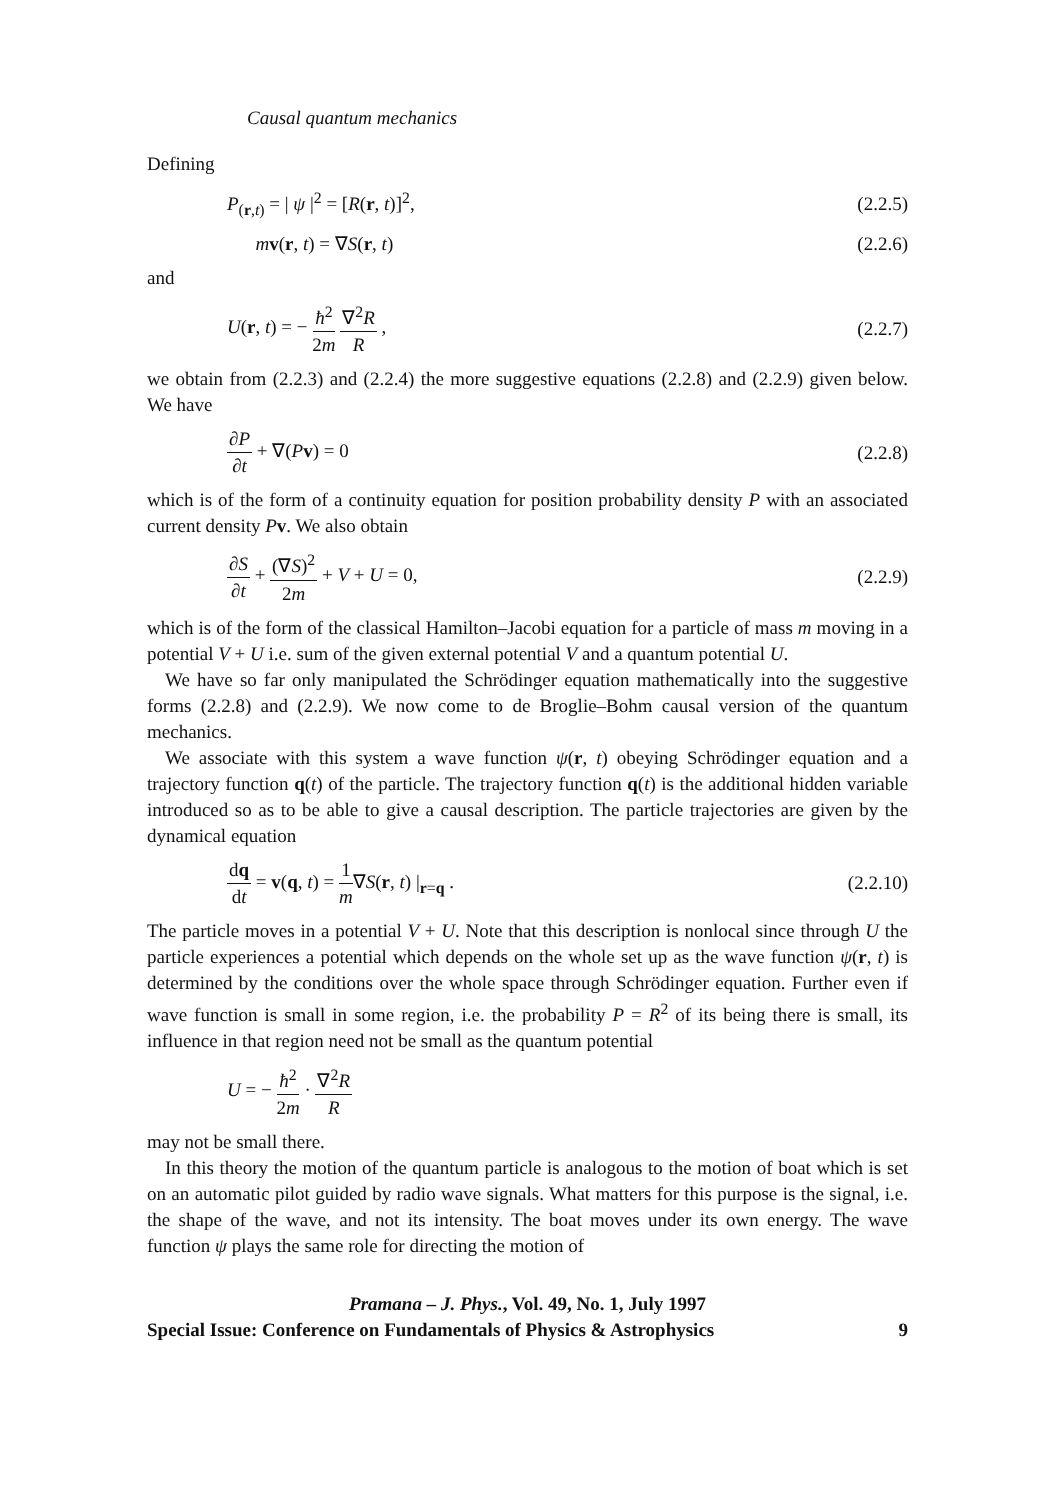Causal quantum mechanics
Defining
P<sub>(r,t)</sub> = | ψ |<sup>2</sup> = [R(r, t)]<sup>2</sup>, (2.2.5)
mv(r, t) = ∇S(r, t) (2.2.6)
and
U(r, t) = − ħ<sup>2</sup> 2m ∇<sup>2</sup>R R , (2.2.7)
we obtain from (2.2.3) and (2.2.4) the more suggestive equations (2.2.8) and (2.2.9) given below. We have
∂P ∂t + ∇(Pv) = 0 (2.2.8)
which is of the form of a continuity equation for position probability density P with an associated current density Pv. We also obtain
∂S ∂t + (∇S)<sup>2</sup> 2m + V + U = 0, (2.2.9)
which is of the form of the classical Hamilton–Jacobi equation for a particle of mass m moving in a potential V + U i.e. sum of the given external potential V and a quantum potential U.
We have so far only manipulated the Schrödinger equation mathematically into the suggestive forms (2.2.8) and (2.2.9). We now come to de Broglie–Bohm causal version of the quantum mechanics.
We associate with this system a wave function ψ(r, t) obeying Schrödinger equation and a trajectory function q(t) of the particle. The trajectory function q(t) is the additional hidden variable introduced so as to be able to give a causal description. The particle trajectories are given by the dynamical equation
dq dt = v(q, t) = 1 m∇S(r, t) |<sub>r=q</sub> . (2.2.10)
The particle moves in a potential V + U. Note that this description is nonlocal since through U the particle experiences a potential which depends on the whole set up as the wave function ψ(r, t) is determined by the conditions over the whole space through Schrödinger equation. Further even if wave function is small in some region, i.e. the probability P = R<sup>2</sup> of its being there is small, its influence in that region need not be small as the quantum potential
U = − ħ<sup>2</sup> 2m · ∇<sup>2</sup>R R
may not be small there.
In this theory the motion of the quantum particle is analogous to the motion of boat which is set on an automatic pilot guided by radio wave signals. What matters for this purpose is the signal, i.e. the shape of the wave, and not its intensity. The boat moves under its own energy. The wave function ψ plays the same role for directing the motion of
Pramana – J. Phys., Vol. 49, No. 1, July 1997
Special Issue: Conference on Fundamentals of Physics & Astrophysics 9